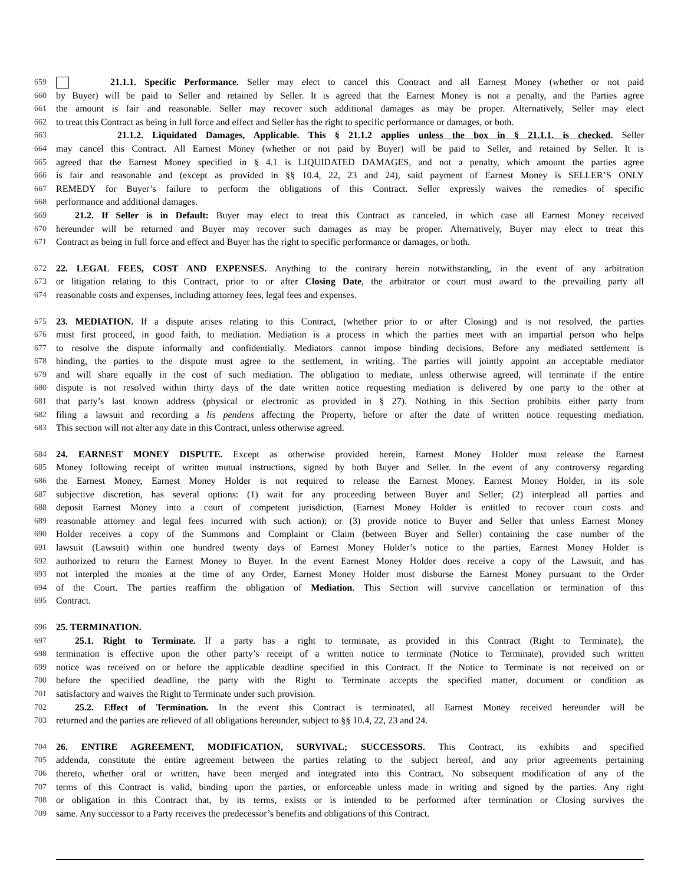659 21.1.1. Specific Performance. Seller may elect to cancel this Contract and all Earnest Money (whether or not paid
660 by Buyer) will be paid to Seller and retained by Seller. It is agreed that the Earnest Money is not a penalty, and the Parties agree
661 the amount is fair and reasonable. Seller may recover such additional damages as may be proper. Alternatively, Seller may elect
662 to treat this Contract as being in full force and effect and Seller has the right to specific performance or damages, or both.
663 21.1.2. Liquidated Damages, Applicable. This § 21.1.2 applies unless the box in § 21.1.1. is checked. Seller
664 may cancel this Contract. All Earnest Money (whether or not paid by Buyer) will be paid to Seller, and retained by Seller. It is
665 agreed that the Earnest Money specified in § 4.1 is LIQUIDATED DAMAGES, and not a penalty, which amount the parties agree
666 is fair and reasonable and (except as provided in §§ 10.4, 22, 23 and 24), said payment of Earnest Money is SELLER’S ONLY
667 REMEDY for Buyer’s failure to perform the obligations of this Contract. Seller expressly waives the remedies of specific
668 performance and additional damages.
669 21.2. If Seller is in Default: Buyer may elect to treat this Contract as canceled, in which case all Earnest Money received
670 hereunder will be returned and Buyer may recover such damages as may be proper. Alternatively, Buyer may elect to treat this
671 Contract as being in full force and effect and Buyer has the right to specific performance or damages, or both.
672 22. LEGAL FEES, COST AND EXPENSES. Anything to the contrary herein notwithstanding, in the event of any arbitration
673 or litigation relating to this Contract, prior to or after Closing Date, the arbitrator or court must award to the prevailing party all
674 reasonable costs and expenses, including attorney fees, legal fees and expenses.
675 23. MEDIATION. If a dispute arises relating to this Contract, (whether prior to or after Closing) and is not resolved, the parties
676 must first proceed, in good faith, to mediation. Mediation is a process in which the parties meet with an impartial person who helps
677 to resolve the dispute informally and confidentially. Mediators cannot impose binding decisions. Before any mediated settlement is
678 binding, the parties to the dispute must agree to the settlement, in writing. The parties will jointly appoint an acceptable mediator
679 and will share equally in the cost of such mediation. The obligation to mediate, unless otherwise agreed, will terminate if the entire
680 dispute is not resolved within thirty days of the date written notice requesting mediation is delivered by one party to the other at
681 that party’s last known address (physical or electronic as provided in § 27). Nothing in this Section prohibits either party from
682 filing a lawsuit and recording a lis pendens affecting the Property, before or after the date of written notice requesting mediation.
683 This section will not alter any date in this Contract, unless otherwise agreed.
684 24. EARNEST MONEY DISPUTE. Except as otherwise provided herein, Earnest Money Holder must release the Earnest
685 Money following receipt of written mutual instructions, signed by both Buyer and Seller. In the event of any controversy regarding
686 the Earnest Money, Earnest Money Holder is not required to release the Earnest Money. Earnest Money Holder, in its sole
687 subjective discretion, has several options: (1) wait for any proceeding between Buyer and Seller; (2) interplead all parties and
688 deposit Earnest Money into a court of competent jurisdiction, (Earnest Money Holder is entitled to recover court costs and
689 reasonable attorney and legal fees incurred with such action); or (3) provide notice to Buyer and Seller that unless Earnest Money
690 Holder receives a copy of the Summons and Complaint or Claim (between Buyer and Seller) containing the case number of the
691 lawsuit (Lawsuit) within one hundred twenty days of Earnest Money Holder’s notice to the parties, Earnest Money Holder is
692 authorized to return the Earnest Money to Buyer. In the event Earnest Money Holder does receive a copy of the Lawsuit, and has
693 not interpled the monies at the time of any Order, Earnest Money Holder must disburse the Earnest Money pursuant to the Order
694 of the Court. The parties reaffirm the obligation of Mediation. This Section will survive cancellation or termination of this
695 Contract.
696 25. TERMINATION.
697 25.1. Right to Terminate. If a party has a right to terminate, as provided in this Contract (Right to Terminate), the
698 termination is effective upon the other party’s receipt of a written notice to terminate (Notice to Terminate), provided such written
699 notice was received on or before the applicable deadline specified in this Contract. If the Notice to Terminate is not received on or
700 before the specified deadline, the party with the Right to Terminate accepts the specified matter, document or condition as
701 satisfactory and waives the Right to Terminate under such provision.
702 25.2. Effect of Termination. In the event this Contract is terminated, all Earnest Money received hereunder will be
703 returned and the parties are relieved of all obligations hereunder, subject to §§ 10.4, 22, 23 and 24.
704 26. ENTIRE AGREEMENT, MODIFICATION, SURVIVAL; SUCCESSORS. This Contract, its exhibits and specified
705 addenda, constitute the entire agreement between the parties relating to the subject hereof, and any prior agreements pertaining
706 thereto, whether oral or written, have been merged and integrated into this Contract. No subsequent modification of any of the
707 terms of this Contract is valid, binding upon the parties, or enforceable unless made in writing and signed by the parties. Any right
708 or obligation in this Contract that, by its terms, exists or is intended to be performed after termination or Closing survives the
709 same. Any successor to a Party receives the predecessor’s benefits and obligations of this Contract.